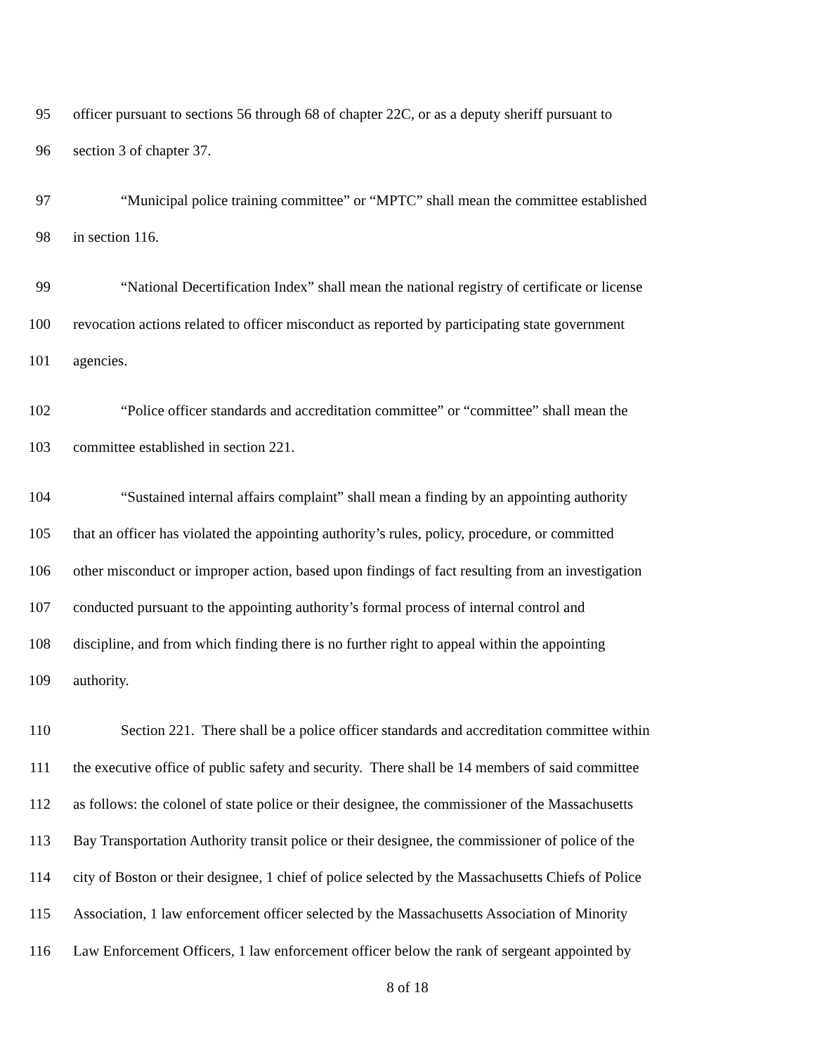95 officer pursuant to sections 56 through 68 of chapter 22C, or as a deputy sheriff pursuant to
96 section 3 of chapter 37.
97 “Municipal police training committee” or “MPTC” shall mean the committee established
98 in section 116.
99 “National Decertification Index” shall mean the national registry of certificate or license
100 revocation actions related to officer misconduct as reported by participating state government
101 agencies.
102 “Police officer standards and accreditation committee” or “committee” shall mean the
103 committee established in section 221.
104 “Sustained internal affairs complaint” shall mean a finding by an appointing authority
105 that an officer has violated the appointing authority’s rules, policy, procedure, or committed
106 other misconduct or improper action, based upon findings of fact resulting from an investigation
107 conducted pursuant to the appointing authority’s formal process of internal control and
108 discipline, and from which finding there is no further right to appeal within the appointing
109 authority.
110 Section 221. There shall be a police officer standards and accreditation committee within
111 the executive office of public safety and security. There shall be 14 members of said committee
112 as follows: the colonel of state police or their designee, the commissioner of the Massachusetts
113 Bay Transportation Authority transit police or their designee, the commissioner of police of the
114 city of Boston or their designee, 1 chief of police selected by the Massachusetts Chiefs of Police
115 Association, 1 law enforcement officer selected by the Massachusetts Association of Minority
116 Law Enforcement Officers, 1 law enforcement officer below the rank of sergeant appointed by
8 of 18